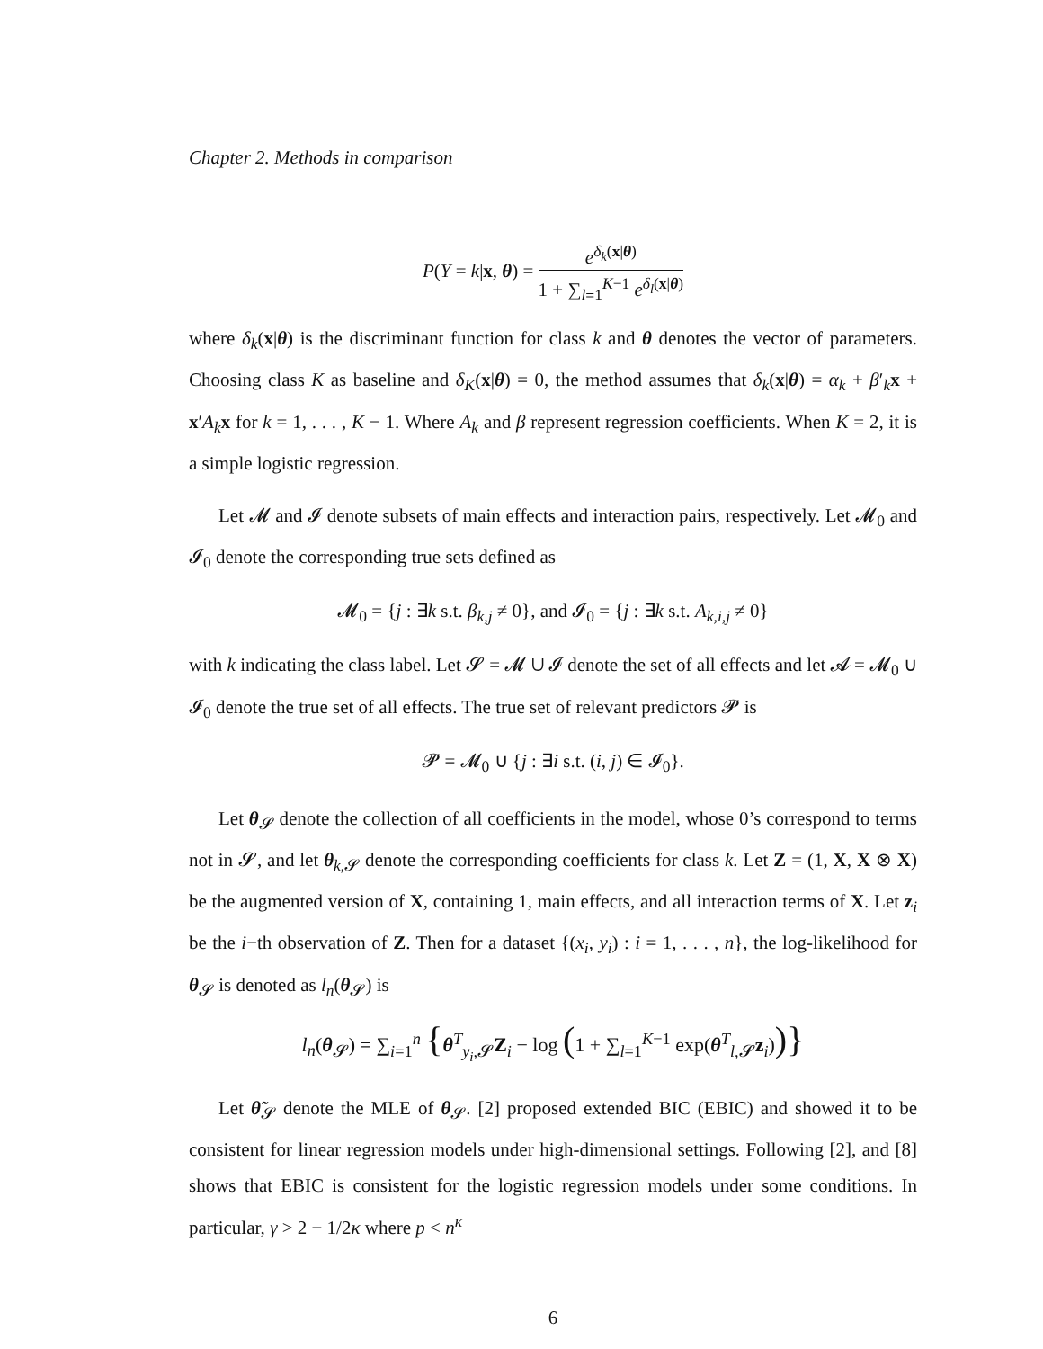Chapter 2. Methods in comparison
P(Y = k|x, θ) = e<sup>δ<sub>k</sub>(x|θ)</sup> 1 + ∑<sub>l=1</sub><sup>K−1</sup> e<sup>δ<sub>l</sub>(x|θ)</sup>
where δ<sub>k</sub>(x|θ) is the discriminant function for class k and θ denotes the vector of parameters. Choosing class K as baseline and δ<sub>K</sub>(x|θ) = 0, the method assumes that δ<sub>k</sub>(x|θ) = α<sub>k</sub> + β′<sub>k</sub>x + x′A<sub>k</sub> x for k = 1, . . . , K − 1. Where A<sub>k</sub> and β represent regression coefficients. When K = 2, it is a simple logistic regression.
Let 𝓜 and 𝓘 denote subsets of main effects and interaction pairs, respectively. Let 𝓜<sub>0</sub> and 𝓘<sub>0</sub> denote the corresponding true sets defined as
𝓜<sub>0</sub> = {j : ∃k s.t. β<sub>k,j</sub> ≠ 0}, and 𝓘<sub>0</sub> = {j : ∃k s.t. A<sub>k,i,j</sub> ≠ 0}
with k indicating the class label. Let 𝓢 = 𝓜 ∪ 𝓘 denote the set of all effects and let 𝓐 = 𝓜<sub>0</sub> ∪ 𝓘<sub>0</sub> denote the true set of all effects. The true set of relevant predictors 𝓟 is
𝓟 = 𝓜<sub>0</sub> ∪ {j : ∃i s.t. (i, j) ∈ 𝓘<sub>0</sub>}.
Let θ<sub>𝓢</sub> denote the collection of all coefficients in the model, whose 0’s correspond to terms not in 𝓢, and let θ<sub>k,𝓢</sub> denote the corresponding coefficients for class k. Let Z = (1, X, X ⊗ X) be the augmented version of X, containing 1, main effects, and all interaction terms of X. Let z<sub>i</sub> be the i−th observation of Z. Then for a dataset {(x<sub>i</sub>, y<sub>i</sub>) : i = 1, . . . , n}, the log-likelihood for θ<sub>𝓢</sub> is denoted as l<sub>n</sub>(θ<sub>𝓢</sub>) is
l<sub>n</sub>(θ<sub>𝓢</sub>) = ∑<sub>i=1</sub><sup>n</sup> {θ<sup>T</sup><sub>y<sub>i</sub>,𝓢</sub>Z<sub>i</sub> − log (1 + ∑<sub>l=1</sub><sup>K−1</sup> exp(θ<sup>T</sup><sub>l,𝓢</sub>z<sub>i</sub>))}
Let θ̃<sub>𝓢</sub> denote the MLE of θ<sub>𝓢</sub>. [2] proposed extended BIC (EBIC) and showed it to be consistent for linear regression models under high-dimensional settings. Following [2], and [8] shows that EBIC is consistent for the logistic regression models under some conditions. In particular, γ > 2 − 1/2κ where p < n<sup>κ</sup>
6